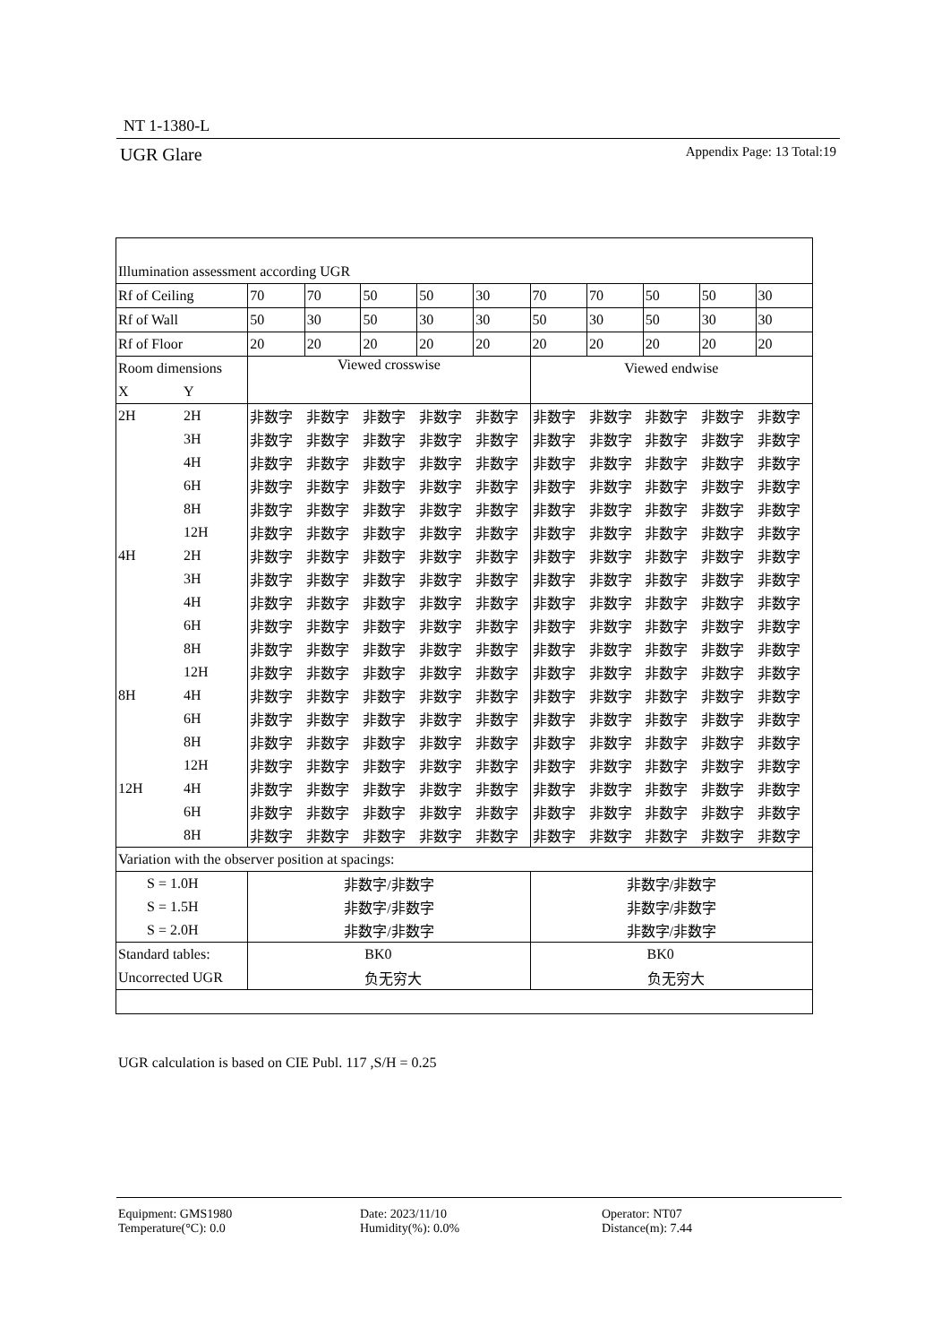NT 1-1380-L
UGR Glare Appendix Page: 13 Total:19
| Illumination assessment according UGR | | | | | | | | | | | |
| Rf of Ceiling | | 70 | 70 | 50 | 50 | 30 | 70 | 70 | 50 | 50 | 30 |
| Rf of Wall | | 50 | 30 | 50 | 30 | 30 | 50 | 30 | 50 | 30 | 30 |
| Rf of Floor | | 20 | 20 | 20 | 20 | 20 | 20 | 20 | 20 | 20 | 20 |
| Room dimensions | | Viewed crosswise | | | | | Viewed endwise | | | | |
| X | Y | | | | | | | | | | |
| 2H | 2H | 非数字 | 非数字 | 非数字 | 非数字 | 非数字 | 非数字 | 非数字 | 非数字 | 非数字 | 非数字 |
| | 3H | 非数字 | 非数字 | 非数字 | 非数字 | 非数字 | 非数字 | 非数字 | 非数字 | 非数字 | 非数字 |
| | 4H | 非数字 | 非数字 | 非数字 | 非数字 | 非数字 | 非数字 | 非数字 | 非数字 | 非数字 | 非数字 |
| | 6H | 非数字 | 非数字 | 非数字 | 非数字 | 非数字 | 非数字 | 非数字 | 非数字 | 非数字 | 非数字 |
| | 8H | 非数字 | 非数字 | 非数字 | 非数字 | 非数字 | 非数字 | 非数字 | 非数字 | 非数字 | 非数字 |
| | 12H | 非数字 | 非数字 | 非数字 | 非数字 | 非数字 | 非数字 | 非数字 | 非数字 | 非数字 | 非数字 |
| 4H | 2H | 非数字 | 非数字 | 非数字 | 非数字 | 非数字 | 非数字 | 非数字 | 非数字 | 非数字 | 非数字 |
| | 3H | 非数字 | 非数字 | 非数字 | 非数字 | 非数字 | 非数字 | 非数字 | 非数字 | 非数字 | 非数字 |
| | 4H | 非数字 | 非数字 | 非数字 | 非数字 | 非数字 | 非数字 | 非数字 | 非数字 | 非数字 | 非数字 |
| | 6H | 非数字 | 非数字 | 非数字 | 非数字 | 非数字 | 非数字 | 非数字 | 非数字 | 非数字 | 非数字 |
| | 8H | 非数字 | 非数字 | 非数字 | 非数字 | 非数字 | 非数字 | 非数字 | 非数字 | 非数字 | 非数字 |
| | 12H | 非数字 | 非数字 | 非数字 | 非数字 | 非数字 | 非数字 | 非数字 | 非数字 | 非数字 | 非数字 |
| 8H | 4H | 非数字 | 非数字 | 非数字 | 非数字 | 非数字 | 非数字 | 非数字 | 非数字 | 非数字 | 非数字 |
| | 6H | 非数字 | 非数字 | 非数字 | 非数字 | 非数字 | 非数字 | 非数字 | 非数字 | 非数字 | 非数字 |
| | 8H | 非数字 | 非数字 | 非数字 | 非数字 | 非数字 | 非数字 | 非数字 | 非数字 | 非数字 | 非数字 |
| | 12H | 非数字 | 非数字 | 非数字 | 非数字 | 非数字 | 非数字 | 非数字 | 非数字 | 非数字 | 非数字 |
| 12H | 4H | 非数字 | 非数字 | 非数字 | 非数字 | 非数字 | 非数字 | 非数字 | 非数字 | 非数字 | 非数字 |
| | 6H | 非数字 | 非数字 | 非数字 | 非数字 | 非数字 | 非数字 | 非数字 | 非数字 | 非数字 | 非数字 |
| | 8H | 非数字 | 非数字 | 非数字 | 非数字 | 非数字 | 非数字 | 非数字 | 非数字 | 非数字 | 非数字 |
| Variation with the observer position at spacings: | | | | | | | | | | | |
| S = 1.0H | | 非数字/非数字 | | | | | 非数字/非数字 | | | | |
| S = 1.5H | | 非数字/非数字 | | | | | 非数字/非数字 | | | | |
| S = 2.0H | | 非数字/非数字 | | | | | 非数字/非数字 | | | | |
| Standard tables: | | BK0 | | | | | BK0 | | | | |
| Uncorrected UGR | | 负无穷大 | | | | | 负无穷大 | | | | |
UGR calculation is based on CIE Publ. 117 ,S/H = 0.25
Equipment: GMS1980
Temperature(°C): 0.0
Date: 2023/11/10
Humidity(%): 0.0%
Operator: NT07
Distance(m): 7.44